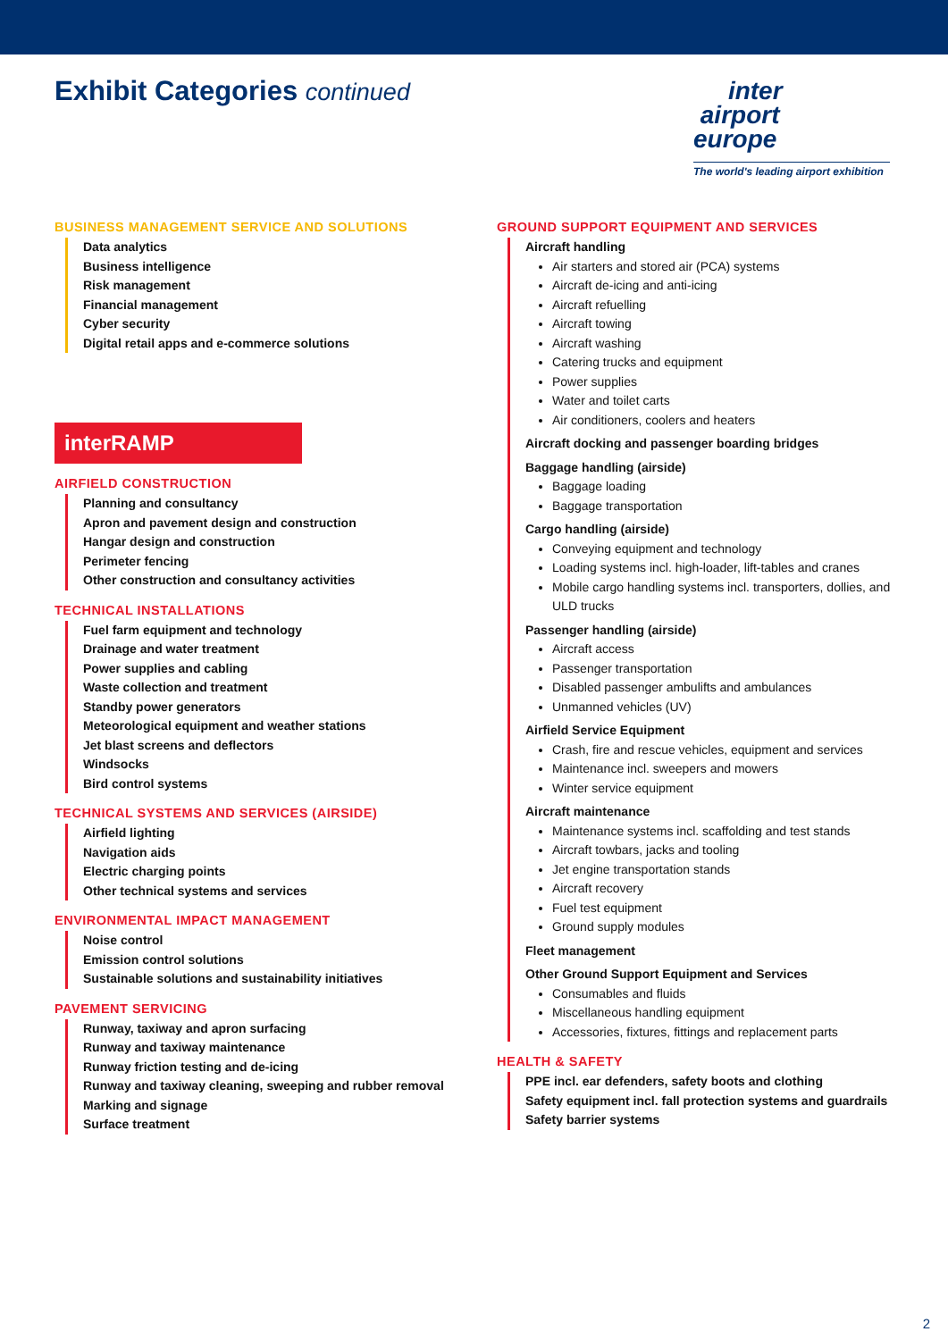Exhibit Categories continued
inter
airport
europe
The world's leading airport exhibition
BUSINESS MANAGEMENT SERVICE AND SOLUTIONS
Data analytics
Business intelligence
Risk management
Financial management
Cyber security
Digital retail apps and e-commerce solutions
interRAMP
AIRFIELD CONSTRUCTION
Planning and consultancy
Apron and pavement design and construction
Hangar design and construction
Perimeter fencing
Other construction and consultancy activities
TECHNICAL INSTALLATIONS
Fuel farm equipment and technology
Drainage and water treatment
Power supplies and cabling
Waste collection and treatment
Standby power generators
Meteorological equipment and weather stations
Jet blast screens and deflectors
Windsocks
Bird control systems
TECHNICAL SYSTEMS AND SERVICES (AIRSIDE)
Airfield lighting
Navigation aids
Electric charging points
Other technical systems and services
ENVIRONMENTAL IMPACT MANAGEMENT
Noise control
Emission control solutions
Sustainable solutions and sustainability initiatives
PAVEMENT SERVICING
Runway, taxiway and apron surfacing
Runway and taxiway maintenance
Runway friction testing and de-icing
Runway and taxiway cleaning, sweeping and rubber removal
Marking and signage
Surface treatment
GROUND SUPPORT EQUIPMENT AND SERVICES
Aircraft handling
Air starters and stored air (PCA) systems
Aircraft de-icing and anti-icing
Aircraft refuelling
Aircraft towing
Aircraft washing
Catering trucks and equipment
Power supplies
Water and toilet carts
Air conditioners, coolers and heaters
Aircraft docking and passenger boarding bridges
Baggage handling (airside)
Baggage loading
Baggage transportation
Cargo handling (airside)
Conveying equipment and technology
Loading systems incl. high-loader, lift-tables and cranes
Mobile cargo handling systems incl. transporters, dollies, and ULD trucks
Passenger handling (airside)
Aircraft access
Passenger transportation
Disabled passenger ambulifts and ambulances
Unmanned vehicles (UV)
Airfield Service Equipment
Crash, fire and rescue vehicles, equipment and services
Maintenance incl. sweepers and mowers
Winter service equipment
Aircraft maintenance
Maintenance systems incl. scaffolding and test stands
Aircraft towbars, jacks and tooling
Jet engine transportation stands
Aircraft recovery
Fuel test equipment
Ground supply modules
Fleet management
Other Ground Support Equipment and Services
Consumables and fluids
Miscellaneous handling equipment
Accessories, fixtures, fittings and replacement parts
HEALTH & SAFETY
PPE incl. ear defenders, safety boots and clothing
Safety equipment incl. fall protection systems and guardrails
Safety barrier systems
2